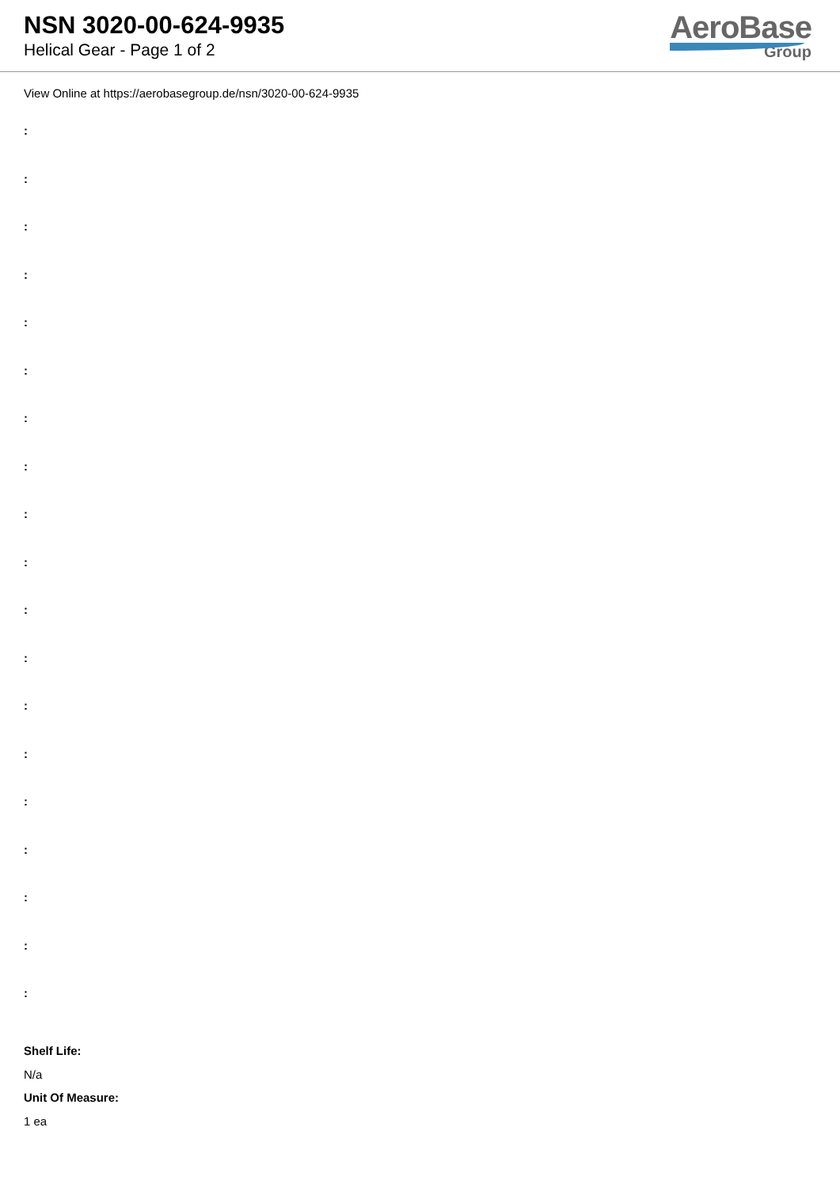NSN 3020-00-624-9935
Helical Gear - Page 1 of 2
AeroBase
Group
View Online at https://aerobasegroup.de/nsn/3020-00-624-9935
:
:
:
:
:
:
:
:
:
:
:
:
:
:
:
:
:
:
:
Shelf Life:
N/a
Unit Of Measure:
1 ea